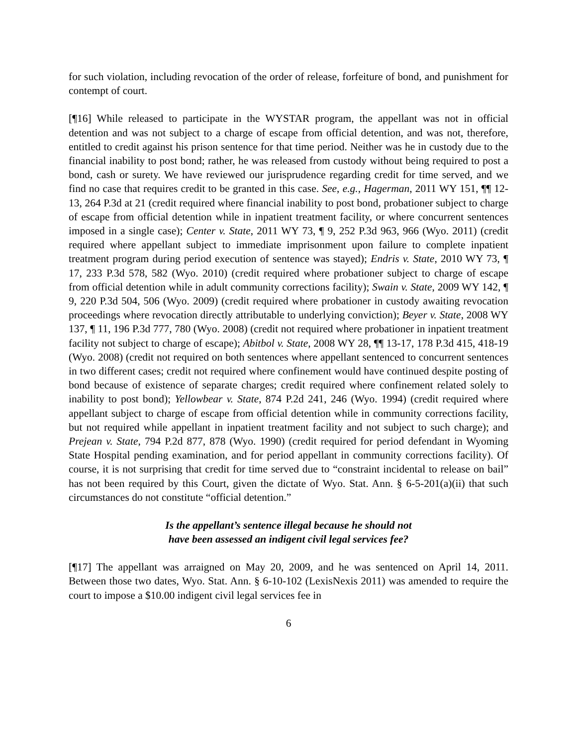for such violation, including revocation of the order of release, forfeiture of bond, and punishment for contempt of court.
[¶16] While released to participate in the WYSTAR program, the appellant was not in official detention and was not subject to a charge of escape from official detention, and was not, therefore, entitled to credit against his prison sentence for that time period. Neither was he in custody due to the financial inability to post bond; rather, he was released from custody without being required to post a bond, cash or surety. We have reviewed our jurisprudence regarding credit for time served, and we find no case that requires credit to be granted in this case. See, e.g., Hagerman, 2011 WY 151, ¶¶ 12-13, 264 P.3d at 21 (credit required where financial inability to post bond, probationer subject to charge of escape from official detention while in inpatient treatment facility, or where concurrent sentences imposed in a single case); Center v. State, 2011 WY 73, ¶ 9, 252 P.3d 963, 966 (Wyo. 2011) (credit required where appellant subject to immediate imprisonment upon failure to complete inpatient treatment program during period execution of sentence was stayed); Endris v. State, 2010 WY 73, ¶ 17, 233 P.3d 578, 582 (Wyo. 2010) (credit required where probationer subject to charge of escape from official detention while in adult community corrections facility); Swain v. State, 2009 WY 142, ¶ 9, 220 P.3d 504, 506 (Wyo. 2009) (credit required where probationer in custody awaiting revocation proceedings where revocation directly attributable to underlying conviction); Beyer v. State, 2008 WY 137, ¶ 11, 196 P.3d 777, 780 (Wyo. 2008) (credit not required where probationer in inpatient treatment facility not subject to charge of escape); Abitbol v. State, 2008 WY 28, ¶¶ 13-17, 178 P.3d 415, 418-19 (Wyo. 2008) (credit not required on both sentences where appellant sentenced to concurrent sentences in two different cases; credit not required where confinement would have continued despite posting of bond because of existence of separate charges; credit required where confinement related solely to inability to post bond); Yellowbear v. State, 874 P.2d 241, 246 (Wyo. 1994) (credit required where appellant subject to charge of escape from official detention while in community corrections facility, but not required while appellant in inpatient treatment facility and not subject to such charge); and Prejean v. State, 794 P.2d 877, 878 (Wyo. 1990) (credit required for period defendant in Wyoming State Hospital pending examination, and for period appellant in community corrections facility). Of course, it is not surprising that credit for time served due to “constraint incidental to release on bail” has not been required by this Court, given the dictate of Wyo. Stat. Ann. § 6-5-201(a)(ii) that such circumstances do not constitute “official detention.”
Is the appellant’s sentence illegal because he should not
have been assessed an indigent civil legal services fee?
[¶17] The appellant was arraigned on May 20, 2009, and he was sentenced on April 14, 2011. Between those two dates, Wyo. Stat. Ann. § 6-10-102 (LexisNexis 2011) was amended to require the court to impose a $10.00 indigent civil legal services fee in
6